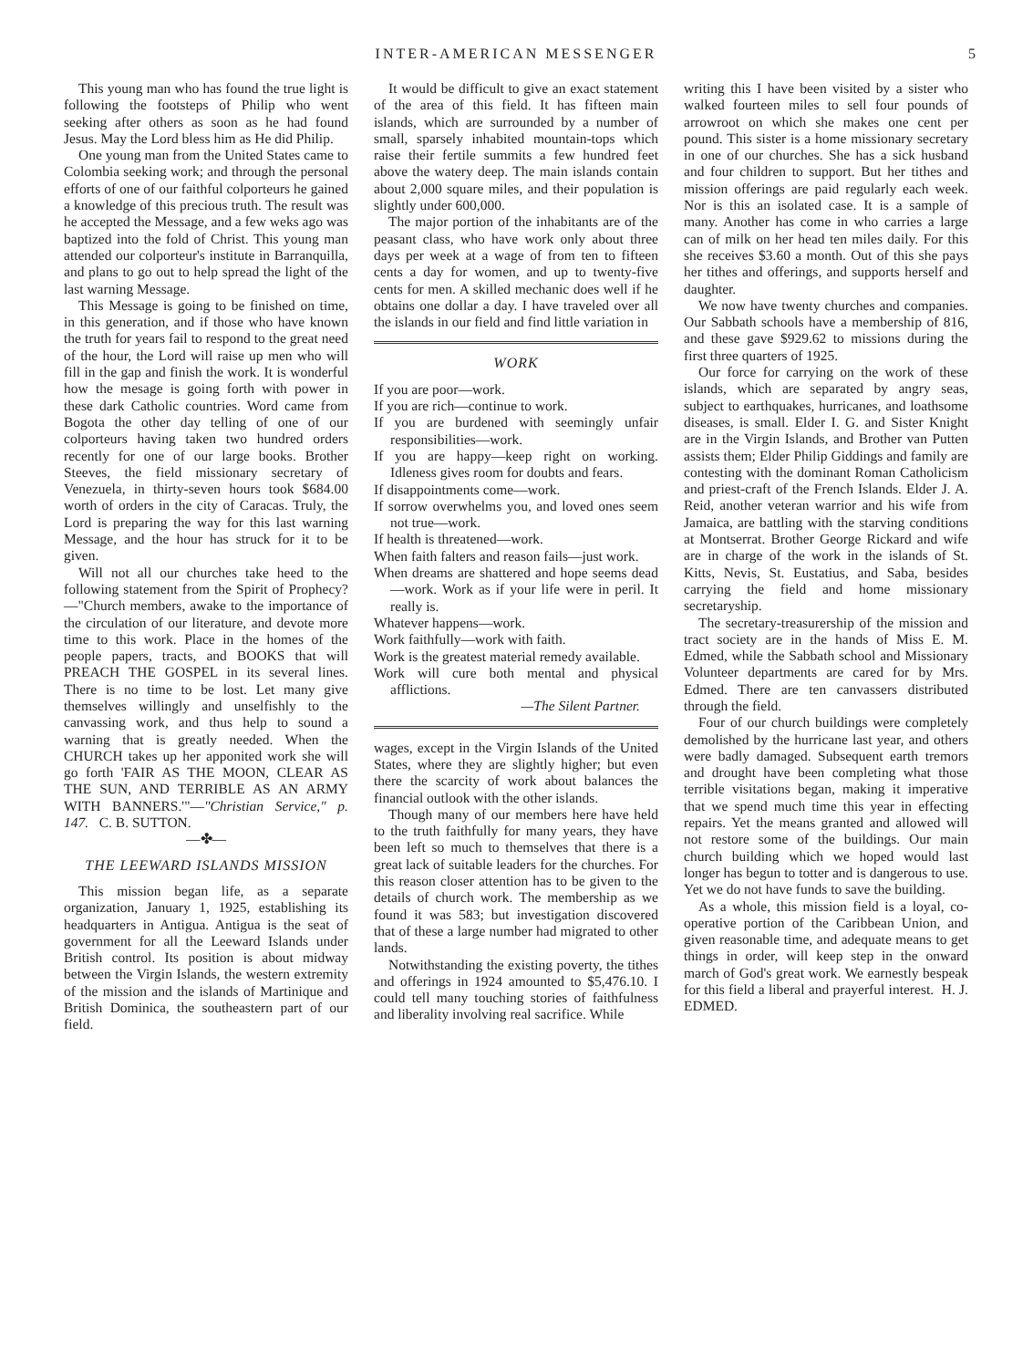INTER-AMERICAN MESSENGER 5
This young man who has found the true light is following the footsteps of Philip who went seeking after others as soon as he had found Jesus. May the Lord bless him as He did Philip.
One young man from the United States came to Colombia seeking work; and through the personal efforts of one of our faithful colporteurs he gained a knowledge of this precious truth. The result was he accepted the Message, and a few weks ago was baptized into the fold of Christ. This young man attended our colporteur's institute in Barranquilla, and plans to go out to help spread the light of the last warning Message.
This Message is going to be finished on time, in this generation, and if those who have known the truth for years fail to respond to the great need of the hour, the Lord will raise up men who will fill in the gap and finish the work. It is wonderful how the mesage is going forth with power in these dark Catholic countries. Word came from Bogota the other day telling of one of our colporteurs having taken two hundred orders recently for one of our large books. Brother Steeves, the field missionary secretary of Venezuela, in thirty-seven hours took $684.00 worth of orders in the city of Caracas. Truly, the Lord is preparing the way for this last warning Message, and the hour has struck for it to be given.
Will not all our churches take heed to the following statement from the Spirit of Prophecy?—"Church members, awake to the importance of the circulation of our literature, and devote more time to this work. Place in the homes of the people papers, tracts, and BOOKS that will PREACH THE GOSPEL in its several lines. There is no time to be lost. Let many give themselves willingly and unselfishly to the canvassing work, and thus help to sound a warning that is greatly needed. When the CHURCH takes up her apponited work she will go forth 'FAIR AS THE MOON, CLEAR AS THE SUN, AND TERRIBLE AS AN ARMY WITH BANNERS.'"—"Christian Service," p. 147. C. B. SUTTON.
—✤—
THE LEEWARD ISLANDS MISSION
This mission began life, as a separate organization, January 1, 1925, establishing its headquarters in Antigua. Antigua is the seat of government for all the Leeward Islands under British control. Its position is about midway between the Virgin Islands, the western extremity of the mission and the islands of Martinique and British Dominica, the southeastern part of our field.
It would be difficult to give an exact statement of the area of this field. It has fifteen main islands, which are surrounded by a number of small, sparsely inhabited mountain-tops which raise their fertile summits a few hundred feet above the watery deep. The main islands contain about 2,000 square miles, and their population is slightly under 600,000.
The major portion of the inhabitants are of the peasant class, who have work only about three days per week at a wage of from ten to fifteen cents a day for women, and up to twenty-five cents for men. A skilled mechanic does well if he obtains one dollar a day. I have traveled over all the islands in our field and find little variation in
WORK
If you are poor—work.
If you are rich—continue to work.
If you are burdened with seemingly unfair responsibilities—work.
If you are happy—keep right on working. Idleness gives room for doubts and fears.
If disappointments come—work.
If sorrow overwhelms you, and loved ones seem not true—work.
If health is threatened—work.
When faith falters and reason fails—just work.
When dreams are shattered and hope seems dead—work. Work as if your life were in peril. It really is.
Whatever happens—work.
Work faithfully—work with faith.
Work is the greatest material remedy available.
Work will cure both mental and physical afflictions.
—The Silent Partner.
wages, except in the Virgin Islands of the United States, where they are slightly higher; but even there the scarcity of work about balances the financial outlook with the other islands.
Though many of our members here have held to the truth faithfully for many years, they have been left so much to themselves that there is a great lack of suitable leaders for the churches. For this reason closer attention has to be given to the details of church work. The membership as we found it was 583; but investigation discovered that of these a large number had migrated to other lands.
Notwithstanding the existing poverty, the tithes and offerings in 1924 amounted to $5,476.10. I could tell many touching stories of faithfulness and liberality involving real sacrifice. While
writing this I have been visited by a sister who walked fourteen miles to sell four pounds of arrowroot on which she makes one cent per pound. This sister is a home missionary secretary in one of our churches. She has a sick husband and four children to support. But her tithes and mission offerings are paid regularly each week. Nor is this an isolated case. It is a sample of many. Another has come in who carries a large can of milk on her head ten miles daily. For this she receives $3.60 a month. Out of this she pays her tithes and offerings, and supports herself and daughter.
We now have twenty churches and companies. Our Sabbath schools have a membership of 816, and these gave $929.62 to missions during the first three quarters of 1925.
Our force for carrying on the work of these islands, which are separated by angry seas, subject to earthquakes, hurricanes, and loathsome diseases, is small. Elder I. G. and Sister Knight are in the Virgin Islands, and Brother van Putten assists them; Elder Philip Giddings and family are contesting with the dominant Roman Catholicism and priest-craft of the French Islands. Elder J. A. Reid, another veteran warrior and his wife from Jamaica, are battling with the starving conditions at Montserrat. Brother George Rickard and wife are in charge of the work in the islands of St. Kitts, Nevis, St. Eustatius, and Saba, besides carrying the field and home missionary secretaryship.
The secretary-treasurership of the mission and tract society are in the hands of Miss E. M. Edmed, while the Sabbath school and Missionary Volunteer departments are cared for by Mrs. Edmed. There are ten canvassers distributed through the field.
Four of our church buildings were completely demolished by the hurricane last year, and others were badly damaged. Subsequent earth tremors and drought have been completing what those terrible visitations began, making it imperative that we spend much time this year in effecting repairs. Yet the means granted and allowed will not restore some of the buildings. Our main church building which we hoped would last longer has begun to totter and is dangerous to use. Yet we do not have funds to save the building.
As a whole, this mission field is a loyal, co-operative portion of the Caribbean Union, and given reasonable time, and adequate means to get things in order, will keep step in the onward march of God's great work. We earnestly bespeak for this field a liberal and prayerful interest. H. J. EDMED.